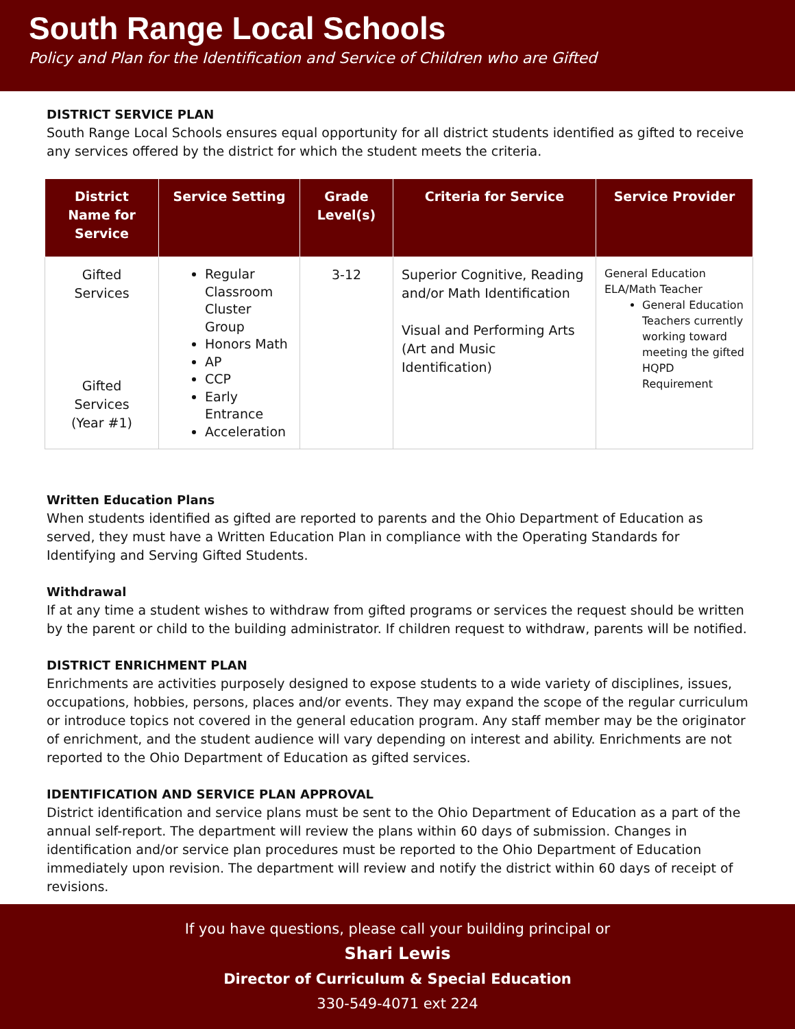South Range Local Schools
Policy and Plan for the Identification and Service of Children who are Gifted
DISTRICT SERVICE PLAN
South Range Local Schools ensures equal opportunity for all district students identified as gifted to receive any services offered by the district for which the student meets the criteria.
| District Name for Service | Service Setting | Grade Level(s) | Criteria for Service | Service Provider |
| --- | --- | --- | --- | --- |
| Gifted Services Gifted Services (Year #1) | Regular Classroom Cluster Group Honors Math AP CCP Early Entrance Acceleration | 3-12 | Superior Cognitive, Reading and/or Math Identification Visual and Performing Arts (Art and Music Identification) | General Education ELA/Math Teacher General Education Teachers currently working toward meeting the gifted HQPD Requirement |
Written Education Plans
When students identified as gifted are reported to parents and the Ohio Department of Education as served, they must have a Written Education Plan in compliance with the Operating Standards for Identifying and Serving Gifted Students.
Withdrawal
If at any time a student wishes to withdraw from gifted programs or services the request should be written by the parent or child to the building administrator. If children request to withdraw, parents will be notified.
DISTRICT ENRICHMENT PLAN
Enrichments are activities purposely designed to expose students to a wide variety of disciplines, issues, occupations, hobbies, persons, places and/or events. They may expand the scope of the regular curriculum or introduce topics not covered in the general education program. Any staff member may be the originator of enrichment, and the student audience will vary depending on interest and ability. Enrichments are not reported to the Ohio Department of Education as gifted services.
IDENTIFICATION AND SERVICE PLAN APPROVAL
District identification and service plans must be sent to the Ohio Department of Education as a part of the annual self-report. The department will review the plans within 60 days of submission. Changes in identification and/or service plan procedures must be reported to the Ohio Department of Education immediately upon revision. The department will review and notify the district within 60 days of receipt of revisions.
If you have questions, please call your building principal or
Shari Lewis
Director of Curriculum & Special Education
330-549-4071 ext 224